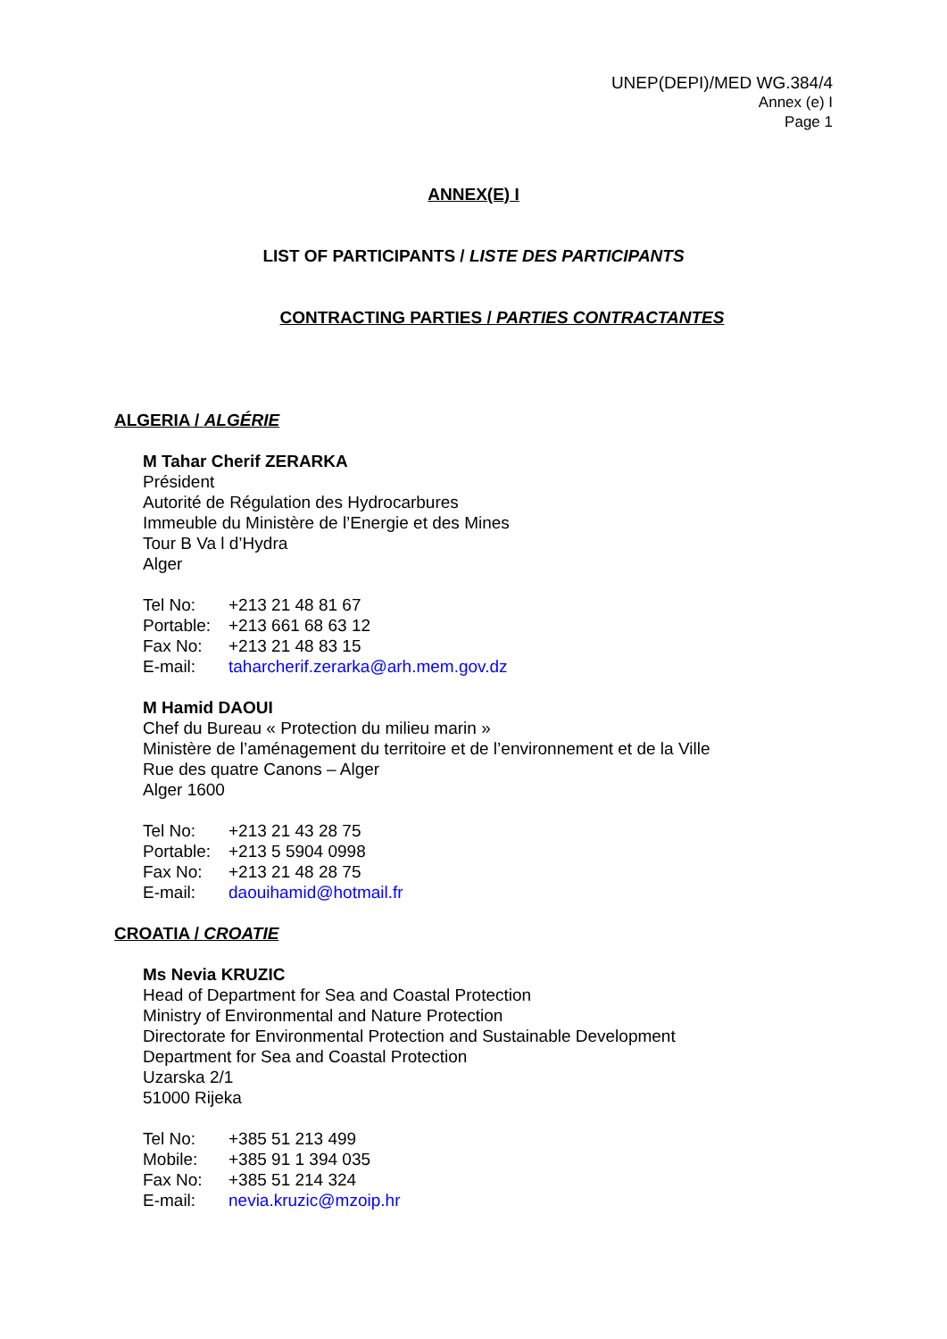UNEP(DEPI)/MED WG.384/4
Annex (e) I
Page 1
ANNEX(E) I
LIST OF PARTICIPANTS / LISTE DES PARTICIPANTS
CONTRACTING PARTIES / PARTIES CONTRACTANTES
ALGERIA / ALGÉRIE
M Tahar Cherif ZERARKA
Président
Autorité de Régulation des Hydrocarbures
Immeuble du Ministère de l’Energie et des Mines
Tour B Va l d’Hydra
Alger
| Tel No: | +213 21 48 81 67 |
| Portable: | +213 661 68 63 12 |
| Fax No: | +213 21 48 83 15 |
| E-mail: | taharcherif.zerarka@arh.mem.gov.dz |
M Hamid DAOUI
Chef du Bureau « Protection du milieu marin »
Ministère de l’aménagement du territoire et de l’environnement et de la Ville
Rue des quatre Canons – Alger
Alger 1600
| Tel No: | +213 21 43 28 75 |
| Portable: | +213 5 5904 0998 |
| Fax No: | +213 21 48 28 75 |
| E-mail: | daouihamid@hotmail.fr |
CROATIA / CROATIE
Ms Nevia KRUZIC
Head of Department for Sea and Coastal Protection
Ministry of Environmental and Nature Protection
Directorate for Environmental Protection and Sustainable Development
Department for Sea and Coastal Protection
Uzarska 2/1
51000 Rijeka
| Tel No: | +385 51 213 499 |
| Mobile: | +385 91 1 394 035 |
| Fax No: | +385 51 214 324 |
| E-mail: | nevia.kruzic@mzoip.hr |